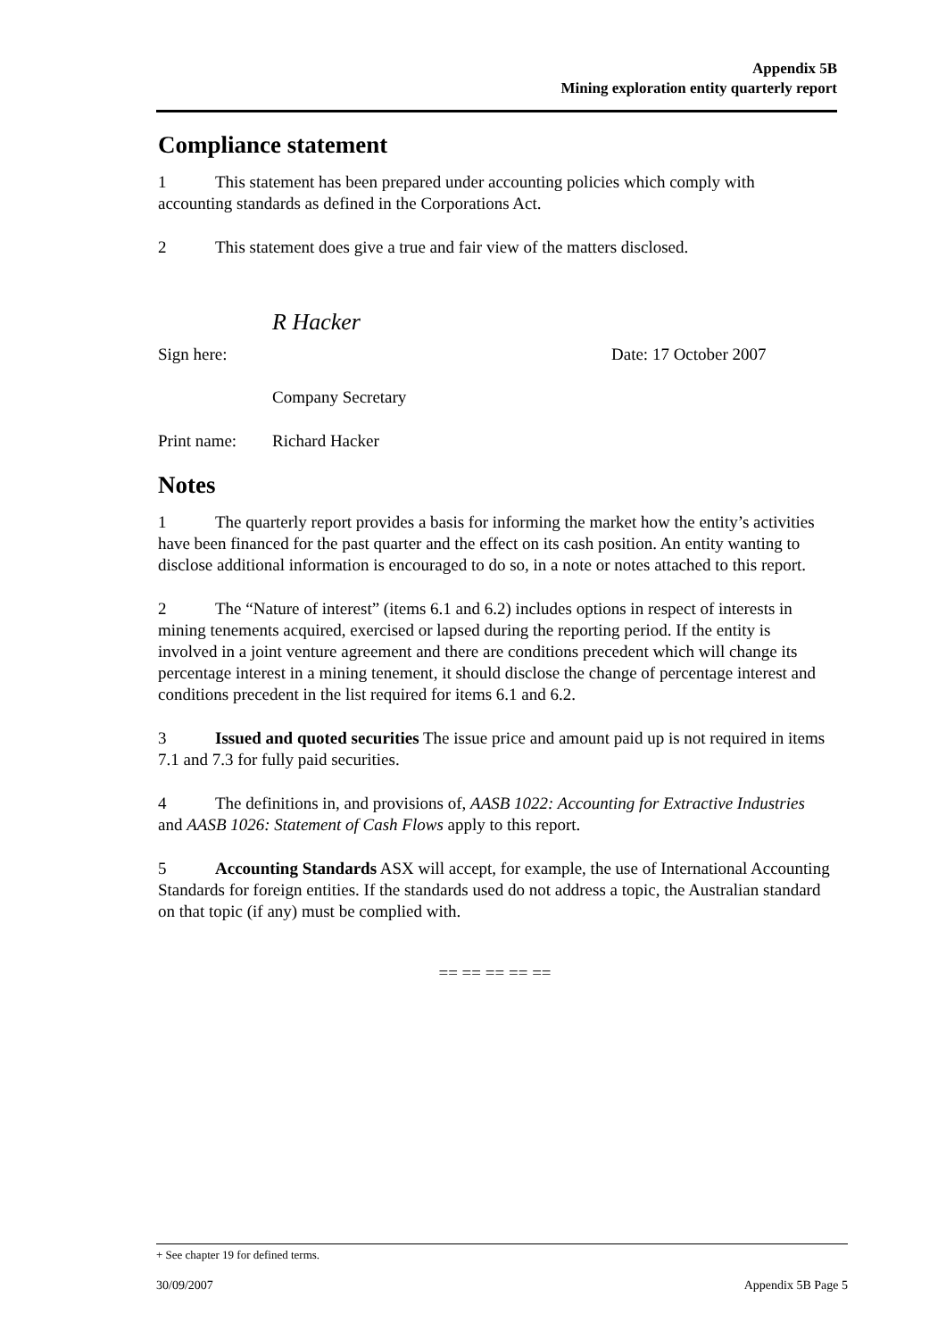Appendix 5B
Mining exploration entity quarterly report
Compliance statement
1 This statement has been prepared under accounting policies which comply with accounting standards as defined in the Corporations Act.
2 This statement does give a true and fair view of the matters disclosed.
Sign here: R Hacker Date: 17 October 2007
Company Secretary
Print name: Richard Hacker
Notes
1 The quarterly report provides a basis for informing the market how the entity’s activities have been financed for the past quarter and the effect on its cash position. An entity wanting to disclose additional information is encouraged to do so, in a note or notes attached to this report.
2 The “Nature of interest” (items 6.1 and 6.2) includes options in respect of interests in mining tenements acquired, exercised or lapsed during the reporting period. If the entity is involved in a joint venture agreement and there are conditions precedent which will change its percentage interest in a mining tenement, it should disclose the change of percentage interest and conditions precedent in the list required for items 6.1 and 6.2.
3 Issued and quoted securities The issue price and amount paid up is not required in items 7.1 and 7.3 for fully paid securities.
4 The definitions in, and provisions of, AASB 1022: Accounting for Extractive Industries and AASB 1026: Statement of Cash Flows apply to this report.
5 Accounting Standards ASX will accept, for example, the use of International Accounting Standards for foreign entities. If the standards used do not address a topic, the Australian standard on that topic (if any) must be complied with.
== == == == ==
+ See chapter 19 for defined terms.
30/09/2007 Appendix 5B Page 5